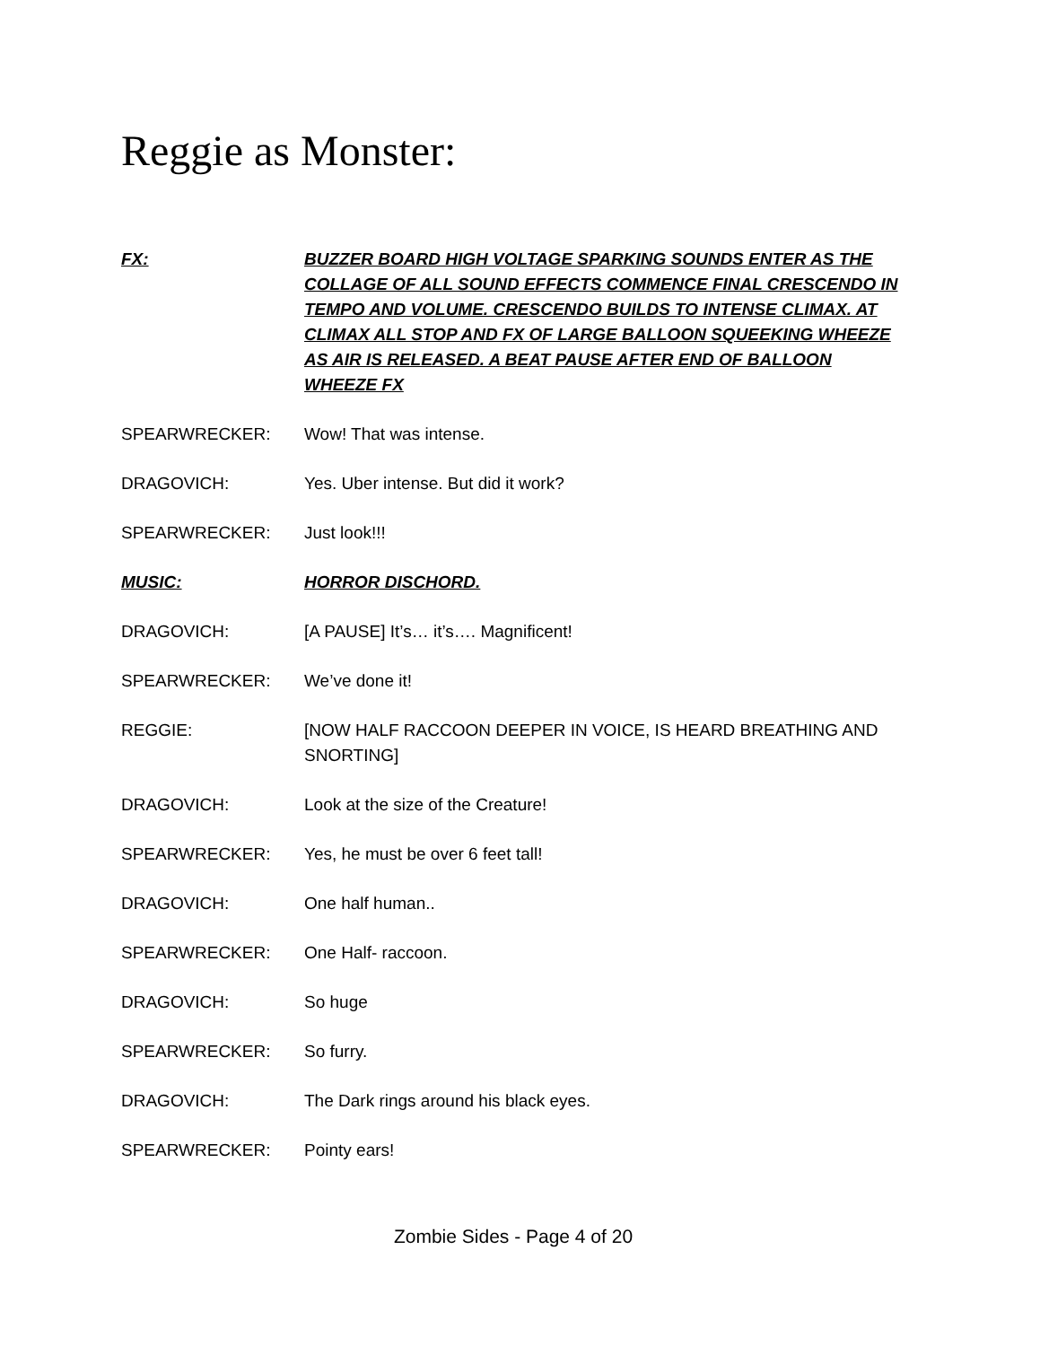Reggie as Monster:
FX: BUZZER BOARD HIGH VOLTAGE SPARKING SOUNDS ENTER AS THE COLLAGE OF ALL SOUND EFFECTS COMMENCE FINAL CRESCENDO IN TEMPO AND VOLUME. CRESCENDO BUILDS TO INTENSE CLIMAX. AT CLIMAX ALL STOP AND FX OF LARGE BALLOON SQUEEKING WHEEZE AS AIR IS RELEASED. A BEAT PAUSE AFTER END OF BALLOON WHEEZE FX
SPEARWRECKER: Wow! That was intense.
DRAGOVICH: Yes. Uber intense. But did it work?
SPEARWRECKER: Just look!!!
MUSIC: HORROR DISCHORD.
DRAGOVICH: [A PAUSE] It’s… it’s…. Magnificent!
SPEARWRECKER: We’ve done it!
REGGIE: [NOW HALF RACCOON DEEPER IN VOICE, IS HEARD BREATHING AND SNORTING]
DRAGOVICH: Look at the size of the Creature!
SPEARWRECKER: Yes, he must be over 6 feet tall!
DRAGOVICH: One half human..
SPEARWRECKER: One Half- raccoon.
DRAGOVICH: So huge
SPEARWRECKER: So furry.
DRAGOVICH: The Dark rings around his black eyes.
SPEARWRECKER: Pointy ears!
Zombie Sides - Page 4 of 20